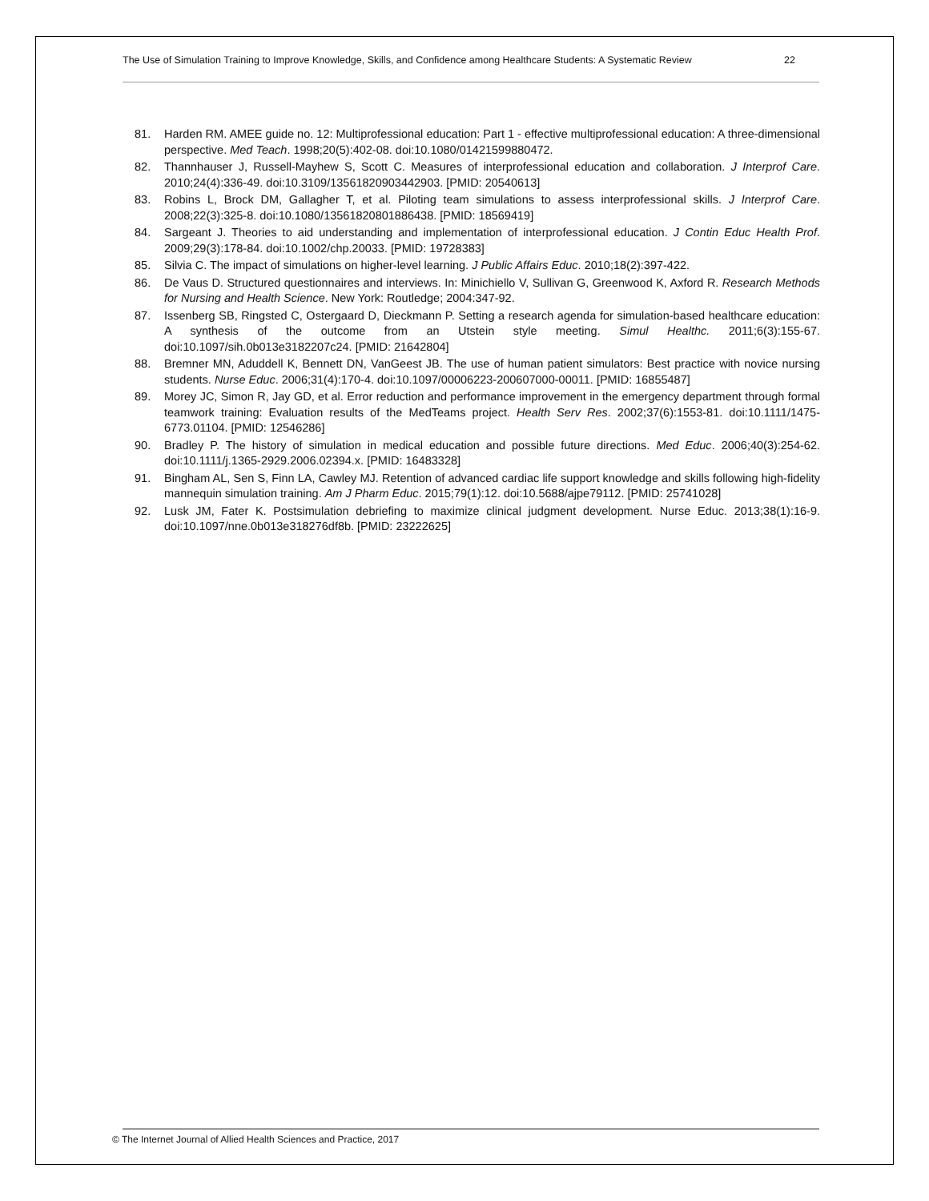The Use of Simulation Training to Improve Knowledge, Skills, and Confidence among Healthcare Students: A Systematic Review 22
81. Harden RM. AMEE guide no. 12: Multiprofessional education: Part 1 - effective multiprofessional education: A three-dimensional perspective. Med Teach. 1998;20(5):402-08. doi:10.1080/01421599880472.
82. Thannhauser J, Russell-Mayhew S, Scott C. Measures of interprofessional education and collaboration. J Interprof Care. 2010;24(4):336-49. doi:10.3109/13561820903442903. [PMID: 20540613]
83. Robins L, Brock DM, Gallagher T, et al. Piloting team simulations to assess interprofessional skills. J Interprof Care. 2008;22(3):325-8. doi:10.1080/13561820801886438. [PMID: 18569419]
84. Sargeant J. Theories to aid understanding and implementation of interprofessional education. J Contin Educ Health Prof. 2009;29(3):178-84. doi:10.1002/chp.20033. [PMID: 19728383]
85. Silvia C. The impact of simulations on higher-level learning. J Public Affairs Educ. 2010;18(2):397-422.
86. De Vaus D. Structured questionnaires and interviews. In: Minichiello V, Sullivan G, Greenwood K, Axford R. Research Methods for Nursing and Health Science. New York: Routledge; 2004:347-92.
87. Issenberg SB, Ringsted C, Ostergaard D, Dieckmann P. Setting a research agenda for simulation-based healthcare education: A synthesis of the outcome from an Utstein style meeting. Simul Healthc. 2011;6(3):155-67. doi:10.1097/sih.0b013e3182207c24. [PMID: 21642804]
88. Bremner MN, Aduddell K, Bennett DN, VanGeest JB. The use of human patient simulators: Best practice with novice nursing students. Nurse Educ. 2006;31(4):170-4. doi:10.1097/00006223-200607000-00011. [PMID: 16855487]
89. Morey JC, Simon R, Jay GD, et al. Error reduction and performance improvement in the emergency department through formal teamwork training: Evaluation results of the MedTeams project. Health Serv Res. 2002;37(6):1553-81. doi:10.1111/1475-6773.01104. [PMID: 12546286]
90. Bradley P. The history of simulation in medical education and possible future directions. Med Educ. 2006;40(3):254-62. doi:10.1111/j.1365-2929.2006.02394.x. [PMID: 16483328]
91. Bingham AL, Sen S, Finn LA, Cawley MJ. Retention of advanced cardiac life support knowledge and skills following high-fidelity mannequin simulation training. Am J Pharm Educ. 2015;79(1):12. doi:10.5688/ajpe79112. [PMID: 25741028]
92. Lusk JM, Fater K. Postsimulation debriefing to maximize clinical judgment development. Nurse Educ. 2013;38(1):16-9. doi:10.1097/nne.0b013e318276df8b. [PMID: 23222625]
© The Internet Journal of Allied Health Sciences and Practice, 2017